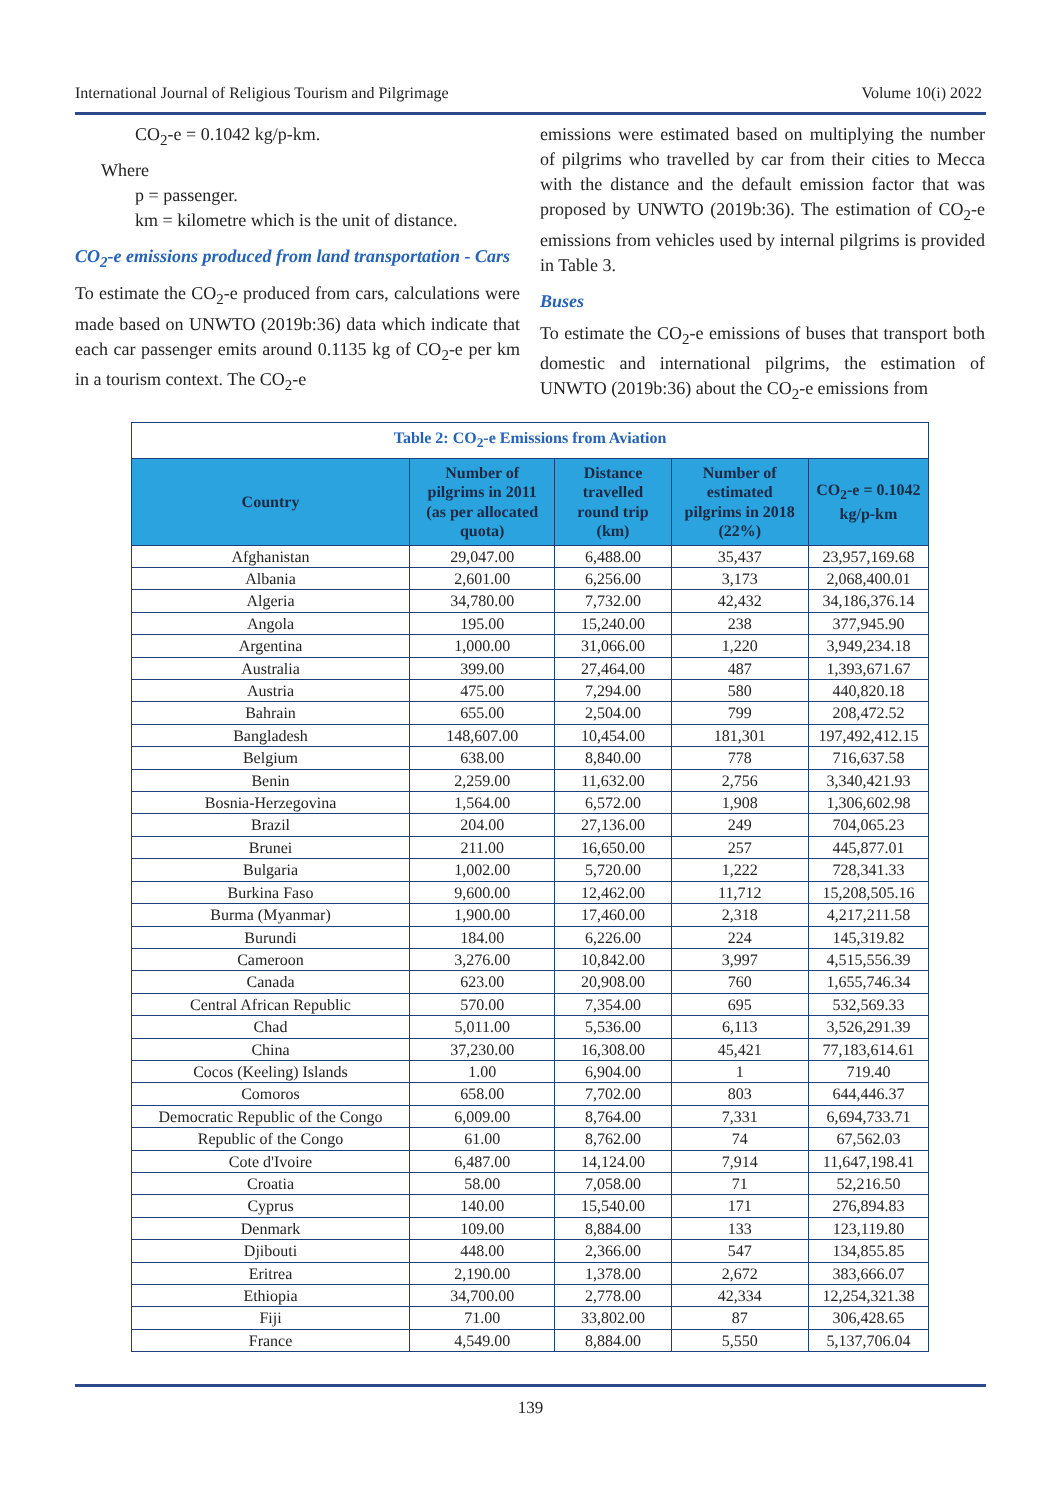International Journal of Religious Tourism and Pilgrimage Volume 10(i) 2022
CO<sub>2</sub>-e = 0.1042 kg/p-km.
Where
p = passenger.
km = kilometre which is the unit of distance.
CO<sub>2</sub>-e emissions produced from land transportation - Cars
To estimate the CO<sub>2</sub>-e produced from cars, calculations were made based on UNWTO (2019b:36) data which indicate that each car passenger emits around 0.1135 kg of CO<sub>2</sub>-e per km in a tourism context. The CO<sub>2</sub>-e
emissions were estimated based on multiplying the number of pilgrims who travelled by car from their cities to Mecca with the distance and the default emission factor that was proposed by UNWTO (2019b:36). The estimation of CO<sub>2</sub>-e emissions from vehicles used by internal pilgrims is provided in Table 3.
Buses
To estimate the CO<sub>2</sub>-e emissions of buses that transport both domestic and international pilgrims, the estimation of UNWTO (2019b:36) about the CO<sub>2</sub>-e emissions from
| Table 2: CO<sub>2</sub>-e Emissions from Aviation | | | | |
| Country | Number of pilgrims in 2011 (as per allocated quota) | Distance travelled round trip (km) | Number of estimated pilgrims in 2018 (22%) | CO<sub>2</sub>-e = 0.1042 kg/p-km |
| Afghanistan | 29,047.00 | 6,488.00 | 35,437 | 23,957,169.68 |
| Albania | 2,601.00 | 6,256.00 | 3,173 | 2,068,400.01 |
| Algeria | 34,780.00 | 7,732.00 | 42,432 | 34,186,376.14 |
| Angola | 195.00 | 15,240.00 | 238 | 377,945.90 |
| Argentina | 1,000.00 | 31,066.00 | 1,220 | 3,949,234.18 |
| Australia | 399.00 | 27,464.00 | 487 | 1,393,671.67 |
| Austria | 475.00 | 7,294.00 | 580 | 440,820.18 |
| Bahrain | 655.00 | 2,504.00 | 799 | 208,472.52 |
| Bangladesh | 148,607.00 | 10,454.00 | 181,301 | 197,492,412.15 |
| Belgium | 638.00 | 8,840.00 | 778 | 716,637.58 |
| Benin | 2,259.00 | 11,632.00 | 2,756 | 3,340,421.93 |
| Bosnia-Herzegovina | 1,564.00 | 6,572.00 | 1,908 | 1,306,602.98 |
| Brazil | 204.00 | 27,136.00 | 249 | 704,065.23 |
| Brunei | 211.00 | 16,650.00 | 257 | 445,877.01 |
| Bulgaria | 1,002.00 | 5,720.00 | 1,222 | 728,341.33 |
| Burkina Faso | 9,600.00 | 12,462.00 | 11,712 | 15,208,505.16 |
| Burma (Myanmar) | 1,900.00 | 17,460.00 | 2,318 | 4,217,211.58 |
| Burundi | 184.00 | 6,226.00 | 224 | 145,319.82 |
| Cameroon | 3,276.00 | 10,842.00 | 3,997 | 4,515,556.39 |
| Canada | 623.00 | 20,908.00 | 760 | 1,655,746.34 |
| Central African Republic | 570.00 | 7,354.00 | 695 | 532,569.33 |
| Chad | 5,011.00 | 5,536.00 | 6,113 | 3,526,291.39 |
| China | 37,230.00 | 16,308.00 | 45,421 | 77,183,614.61 |
| Cocos (Keeling) Islands | 1.00 | 6,904.00 | 1 | 719.40 |
| Comoros | 658.00 | 7,702.00 | 803 | 644,446.37 |
| Democratic Republic of the Congo | 6,009.00 | 8,764.00 | 7,331 | 6,694,733.71 |
| Republic of the Congo | 61.00 | 8,762.00 | 74 | 67,562.03 |
| Cote d'Ivoire | 6,487.00 | 14,124.00 | 7,914 | 11,647,198.41 |
| Croatia | 58.00 | 7,058.00 | 71 | 52,216.50 |
| Cyprus | 140.00 | 15,540.00 | 171 | 276,894.83 |
| Denmark | 109.00 | 8,884.00 | 133 | 123,119.80 |
| Djibouti | 448.00 | 2,366.00 | 547 | 134,855.85 |
| Eritrea | 2,190.00 | 1,378.00 | 2,672 | 383,666.07 |
| Ethiopia | 34,700.00 | 2,778.00 | 42,334 | 12,254,321.38 |
| Fiji | 71.00 | 33,802.00 | 87 | 306,428.65 |
| France | 4,549.00 | 8,884.00 | 5,550 | 5,137,706.04 |
139